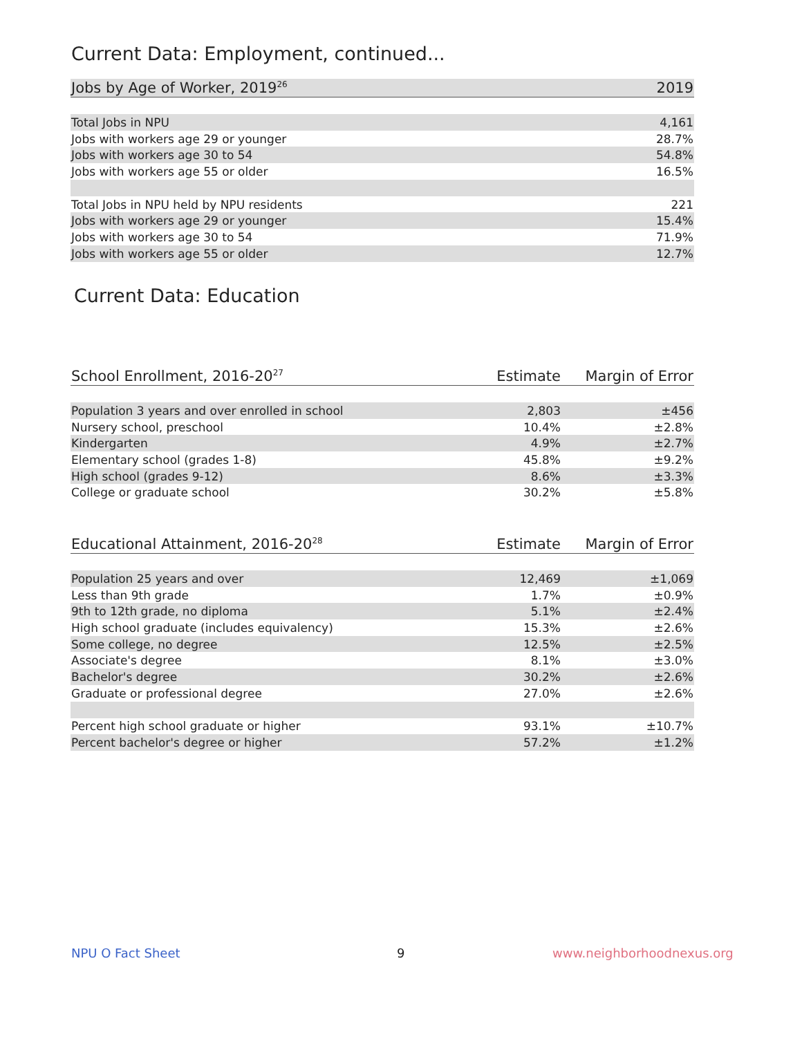Current Data: Employment, continued...
| Jobs by Age of Worker, 2019<sup>26</sup> | 2019 |
| --- | --- |
| Total Jobs in NPU | 4,161 |
| Jobs with workers age 29 or younger | 28.7% |
| Jobs with workers age 30 to 54 | 54.8% |
| Jobs with workers age 55 or older | 16.5% |
| Total Jobs in NPU held by NPU residents | 221 |
| Jobs with workers age 29 or younger | 15.4% |
| Jobs with workers age 30 to 54 | 71.9% |
| Jobs with workers age 55 or older | 12.7% |
Current Data: Education
| School Enrollment, 2016-20<sup>27</sup> | Estimate | Margin of Error |
| --- | --- | --- |
| Population 3 years and over enrolled in school | 2,803 | ±456 |
| Nursery school, preschool | 10.4% | ±2.8% |
| Kindergarten | 4.9% | ±2.7% |
| Elementary school (grades 1-8) | 45.8% | ±9.2% |
| High school (grades 9-12) | 8.6% | ±3.3% |
| College or graduate school | 30.2% | ±5.8% |
| Educational Attainment, 2016-20<sup>28</sup> | Estimate | Margin of Error |
| --- | --- | --- |
| Population 25 years and over | 12,469 | ±1,069 |
| Less than 9th grade | 1.7% | ±0.9% |
| 9th to 12th grade, no diploma | 5.1% | ±2.4% |
| High school graduate (includes equivalency) | 15.3% | ±2.6% |
| Some college, no degree | 12.5% | ±2.5% |
| Associate's degree | 8.1% | ±3.0% |
| Bachelor's degree | 30.2% | ±2.6% |
| Graduate or professional degree | 27.0% | ±2.6% |
| Percent high school graduate or higher | 93.1% | ±10.7% |
| Percent bachelor's degree or higher | 57.2% | ±1.2% |
NPU O Fact Sheet 9 www.neighborhoodnexus.org